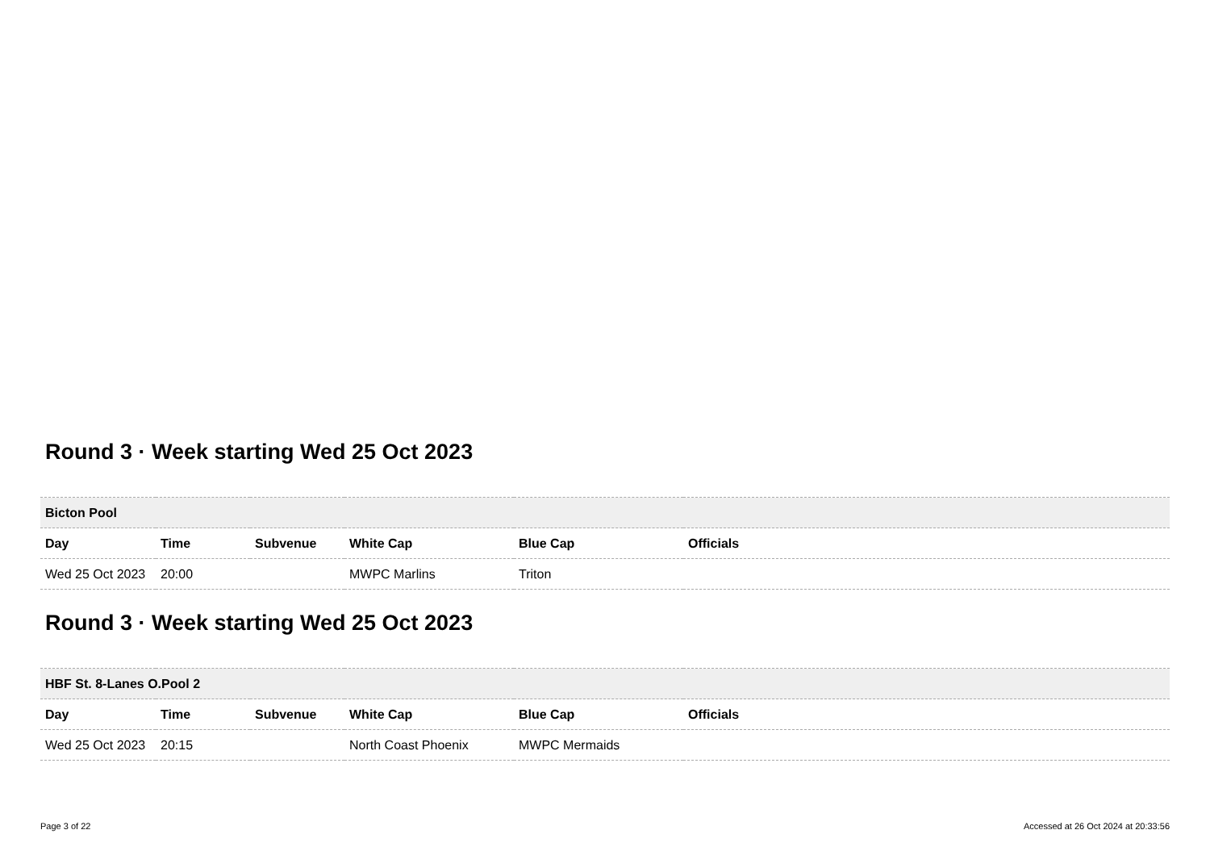Round 3 · Week starting Wed 25 Oct 2023
| Bicton Pool | | | | | |
| --- | --- | --- | --- | --- | --- |
| Day | Time | Subvenue | White Cap | Blue Cap | Officials |
| Wed 25 Oct 2023 | 20:00 | | MWPC Marlins | Triton | |
Round 3 · Week starting Wed 25 Oct 2023
| HBF St. 8-Lanes O.Pool 2 | | | | | |
| --- | --- | --- | --- | --- | --- |
| Day | Time | Subvenue | White Cap | Blue Cap | Officials |
| Wed 25 Oct 2023 | 20:15 | | North Coast Phoenix | MWPC Mermaids | |
Page 3 of 22 Accessed at 26 Oct 2024 at 20:33:56